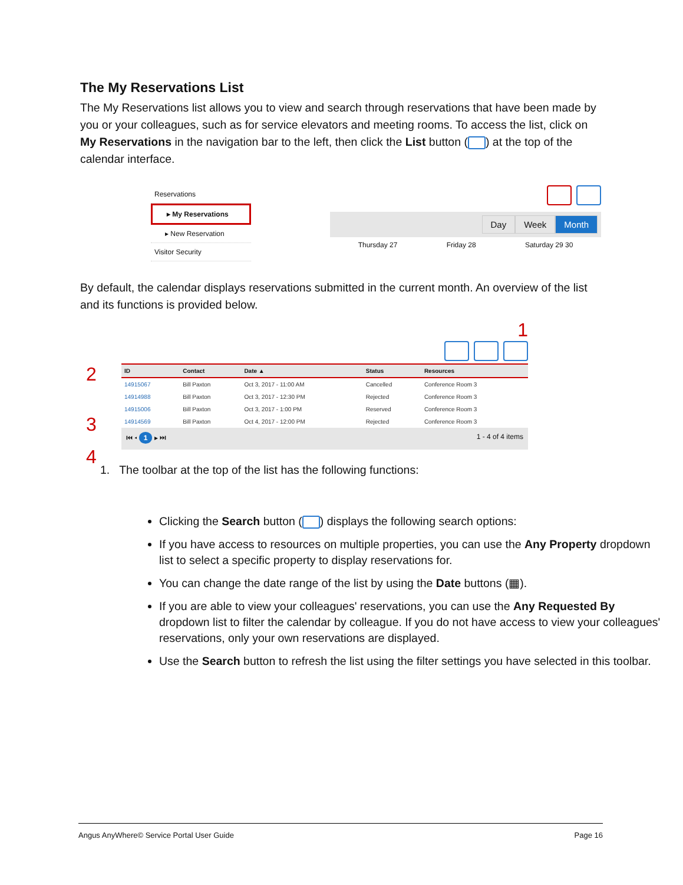The My Reservations List
The My Reservations list allows you to view and search through reservations that have been made by you or your colleagues, such as for service elevators and meeting rooms. To access the list, click on My Reservations in the navigation bar to the left, then click the List button ( ) at the top of the calendar interface.
Reservations
▸ My Reservations
▸ New Reservation
Visitor Security
Day Week Month
Thursday 27 Friday 28 Saturday 29 30
By default, the calendar displays reservations submitted in the current month. An overview of the list and its functions is provided below.
1
2
| ID | Contact | Date ▲ | Status | Resources |
| --- | --- | --- | --- | --- |
| 14915067 | Bill Paxton | Oct 3, 2017 - 11:00 AM | Cancelled | Conference Room 3 |
| 14914988 | Bill Paxton | Oct 3, 2017 - 12:30 PM | Rejected | Conference Room 3 |
| 14915006 | Bill Paxton | Oct 3, 2017 - 1:00 PM | Reserved | Conference Room 3 |
| 14914569 | Bill Paxton | Oct 4, 2017 - 12:00 PM | Rejected | Conference Room 3 |
⏮ ◂ 1 ▸ ⏭ 1 - 4 of 4 items
3
4
1. The toolbar at the top of the list has the following functions:
Clicking the Search button ( ) displays the following search options:
If you have access to resources on multiple properties, you can use the Any Property dropdown list to select a specific property to display reservations for.
You can change the date range of the list by using the Date buttons (▦).
If you are able to view your colleagues' reservations, you can use the Any Requested By dropdown list to filter the calendar by colleague. If you do not have access to view your colleagues' reservations, only your own reservations are displayed.
Use the Search button to refresh the list using the filter settings you have selected in this toolbar.
Angus AnyWhere© Service Portal User Guide Page 16